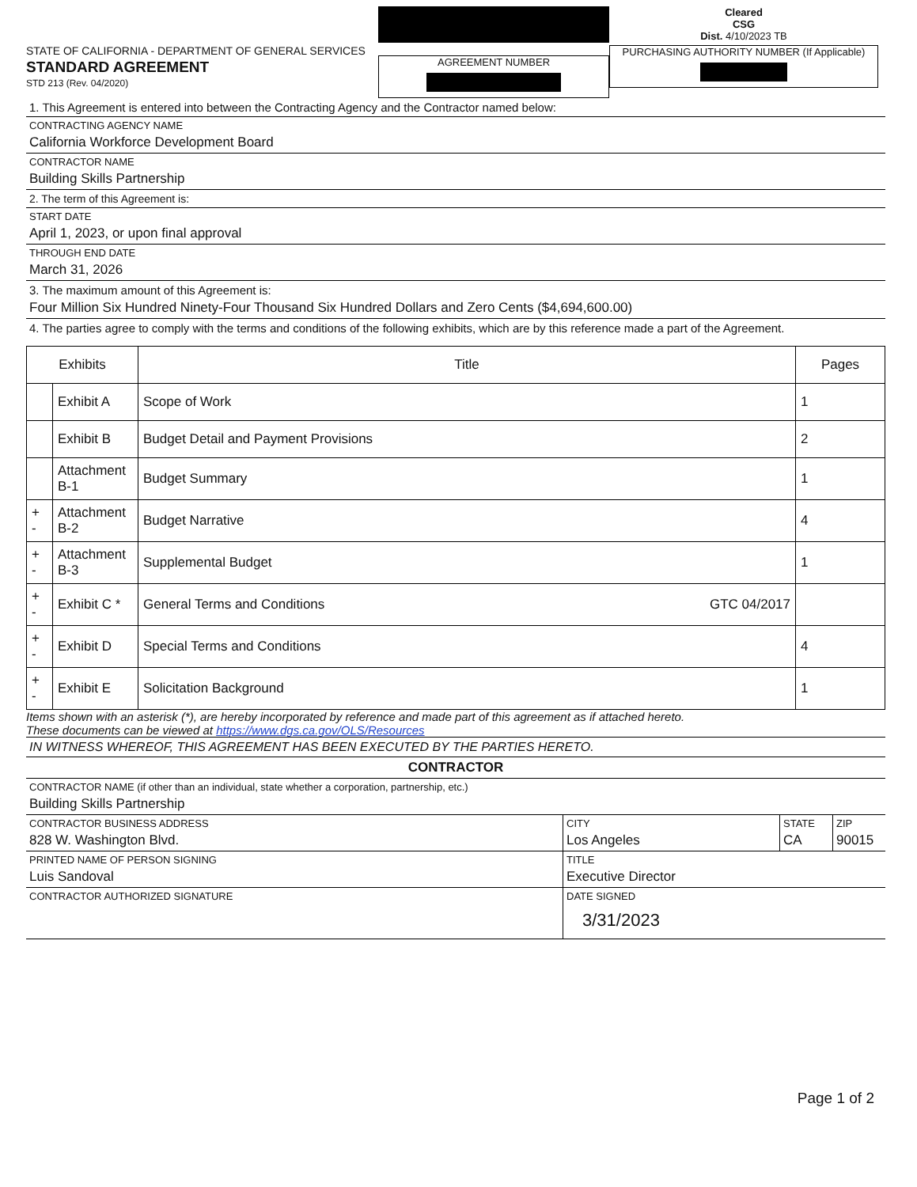STATE OF CALIFORNIA - DEPARTMENT OF GENERAL SERVICES
STANDARD AGREEMENT
STD 213 (Rev. 04/2020)
AGREEMENT NUMBER
Cleared
CSG
Dist. 4/10/2023 TB
PURCHASING AUTHORITY NUMBER (If Applicable)
1. This Agreement is entered into between the Contracting Agency and the Contractor named below:
CONTRACTING AGENCY NAME
California Workforce Development Board
CONTRACTOR NAME
Building Skills Partnership
2. The term of this Agreement is:
START DATE
April 1, 2023, or upon final approval
THROUGH END DATE
March 31, 2026
3. The maximum amount of this Agreement is:
Four Million Six Hundred Ninety-Four Thousand Six Hundred Dollars and Zero Cents ($4,694,600.00)
4. The parties agree to comply with the terms and conditions of the following exhibits, which are by this reference made a part of the Agreement.
| Exhibits | | Title | Pages |
| --- | --- | --- | --- |
| | Exhibit A | Scope of Work | 1 |
| | Exhibit B | Budget Detail and Payment Provisions | 2 |
| | Attachment B-1 | Budget Summary | 1 |
| + - | Attachment B-2 | Budget Narrative | 4 |
| + - | Attachment B-3 | Supplemental Budget | 1 |
| + - | Exhibit C * | General Terms and Conditions GTC 04/2017 | |
| + - | Exhibit D | Special Terms and Conditions | 4 |
| + - | Exhibit E | Solicitation Background | 1 |
Items shown with an asterisk (*), are hereby incorporated by reference and made part of this agreement as if attached hereto.
These documents can be viewed at https://www.dgs.ca.gov/OLS/Resources
IN WITNESS WHEREOF, THIS AGREEMENT HAS BEEN EXECUTED BY THE PARTIES HERETO.
CONTRACTOR
CONTRACTOR NAME (if other than an individual, state whether a corporation, partnership, etc.)
Building Skills Partnership
CONTRACTOR BUSINESS ADDRESS
828 W. Washington Blvd.
CITY
Los Angeles
STATE
CA
ZIP
90015
PRINTED NAME OF PERSON SIGNING
Luis Sandoval
TITLE
Executive Director
CONTRACTOR AUTHORIZED SIGNATURE DATE SIGNED
3/31/2023
Page 1 of 2